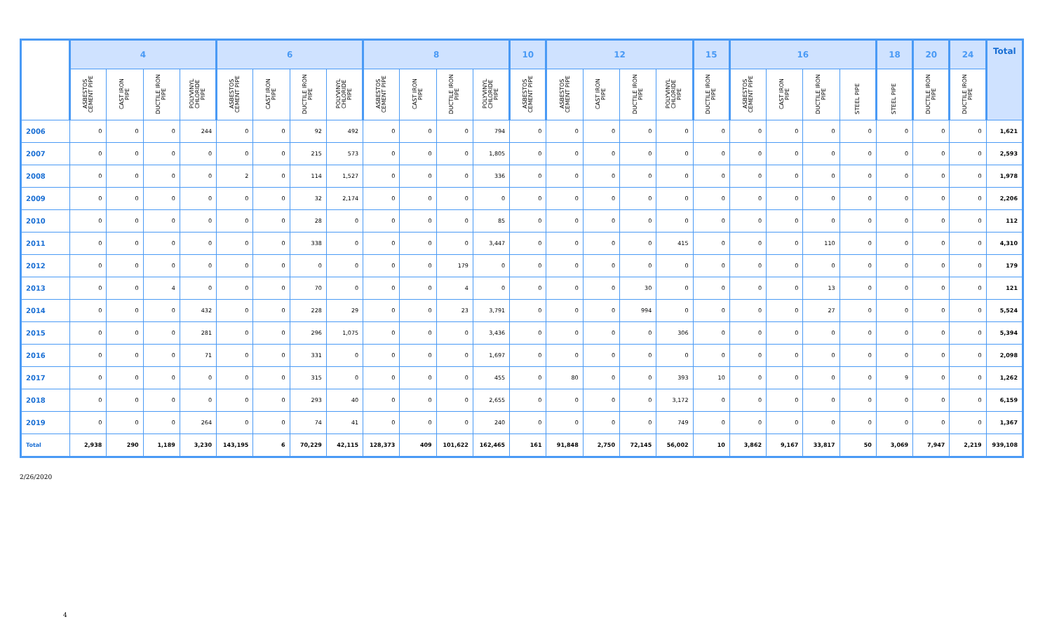| | 4 | | | | 6 | | | | 8 | | | | 10 | 12 | | | | 15 | 16 | | | | 18 | 20 | 24 | Total |
| --- | --- | --- | --- | --- | --- | --- | --- | --- | --- | --- | --- | --- | --- | --- | --- | --- | --- | --- | --- | --- | --- | --- | --- | --- | --- | --- |
| | ASBESTOS CEMENT PIPE | CAST IRON PIPE | DUCTILE IRON PIPE | POLYVINYL CHLORIDE PIPE | ASBESTOS CEMENT PIPE | CAST IRON PIPE | DUCTILE IRON PIPE | POLYVINYL CHLORIDE PIPE | ASBESTOS CEMENT PIPE | CAST IRON PIPE | DUCTILE IRON PIPE | POLYVINYL CHLORIDE PIPE | ASBESTOS CEMENT PIPE | ASBESTOS CEMENT PIPE | CAST IRON PIPE | DUCTILE IRON PIPE | POLYVINYL CHLORIDE PIPE | DUCTILE IRON PIPE | ASBESTOS CEMENT PIPE | CAST IRON PIPE | DUCTILE IRON PIPE | STEEL PIPE | STEEL PIPE | DUCTILE IRON PIPE | DUCTILE IRON PIPE | |
| 2006 | 0 | 0 | 0 | 244 | 0 | 0 | 92 | 492 | 0 | 0 | 0 | 794 | 0 | 0 | 0 | 0 | 0 | 0 | 0 | 0 | 0 | 0 | 0 | 0 | 0 | 1,621 |
| 2007 | 0 | 0 | 0 | 0 | 0 | 0 | 215 | 573 | 0 | 0 | 0 | 1,805 | 0 | 0 | 0 | 0 | 0 | 0 | 0 | 0 | 0 | 0 | 0 | 0 | 0 | 2,593 |
| 2008 | 0 | 0 | 0 | 0 | 2 | 0 | 114 | 1,527 | 0 | 0 | 0 | 336 | 0 | 0 | 0 | 0 | 0 | 0 | 0 | 0 | 0 | 0 | 0 | 0 | 0 | 1,978 |
| 2009 | 0 | 0 | 0 | 0 | 0 | 0 | 32 | 2,174 | 0 | 0 | 0 | 0 | 0 | 0 | 0 | 0 | 0 | 0 | 0 | 0 | 0 | 0 | 0 | 0 | 0 | 2,206 |
| 2010 | 0 | 0 | 0 | 0 | 0 | 0 | 28 | 0 | 0 | 0 | 0 | 85 | 0 | 0 | 0 | 0 | 0 | 0 | 0 | 0 | 0 | 0 | 0 | 0 | 0 | 112 |
| 2011 | 0 | 0 | 0 | 0 | 0 | 0 | 338 | 0 | 0 | 0 | 0 | 3,447 | 0 | 0 | 0 | 0 | 415 | 0 | 0 | 0 | 110 | 0 | 0 | 0 | 0 | 4,310 |
| 2012 | 0 | 0 | 0 | 0 | 0 | 0 | 0 | 0 | 0 | 0 | 179 | 0 | 0 | 0 | 0 | 0 | 0 | 0 | 0 | 0 | 0 | 0 | 0 | 0 | 0 | 179 |
| 2013 | 0 | 0 | 4 | 0 | 0 | 0 | 70 | 0 | 0 | 0 | 4 | 0 | 0 | 0 | 0 | 30 | 0 | 0 | 0 | 0 | 13 | 0 | 0 | 0 | 0 | 121 |
| 2014 | 0 | 0 | 0 | 432 | 0 | 0 | 228 | 29 | 0 | 0 | 23 | 3,791 | 0 | 0 | 0 | 994 | 0 | 0 | 0 | 0 | 27 | 0 | 0 | 0 | 0 | 5,524 |
| 2015 | 0 | 0 | 0 | 281 | 0 | 0 | 296 | 1,075 | 0 | 0 | 0 | 3,436 | 0 | 0 | 0 | 0 | 306 | 0 | 0 | 0 | 0 | 0 | 0 | 0 | 0 | 5,394 |
| 2016 | 0 | 0 | 0 | 71 | 0 | 0 | 331 | 0 | 0 | 0 | 0 | 1,697 | 0 | 0 | 0 | 0 | 0 | 0 | 0 | 0 | 0 | 0 | 0 | 0 | 0 | 2,098 |
| 2017 | 0 | 0 | 0 | 0 | 0 | 0 | 315 | 0 | 0 | 0 | 0 | 455 | 0 | 80 | 0 | 0 | 393 | 10 | 0 | 0 | 0 | 0 | 9 | 0 | 0 | 1,262 |
| 2018 | 0 | 0 | 0 | 0 | 0 | 0 | 293 | 40 | 0 | 0 | 0 | 2,655 | 0 | 0 | 0 | 0 | 3,172 | 0 | 0 | 0 | 0 | 0 | 0 | 0 | 0 | 6,159 |
| 2019 | 0 | 0 | 0 | 264 | 0 | 0 | 74 | 41 | 0 | 0 | 0 | 240 | 0 | 0 | 0 | 0 | 749 | 0 | 0 | 0 | 0 | 0 | 0 | 0 | 0 | 1,367 |
| Total | 2,938 | 290 | 1,189 | 3,230 | 143,195 | 6 | 70,229 | 42,115 | 128,373 | 409 | 101,622 | 162,465 | 161 | 91,848 | 2,750 | 72,145 | 56,002 | 10 | 3,862 | 9,167 | 33,817 | 50 | 3,069 | 7,947 | 2,219 | 939,108 |
2/26/2020
4